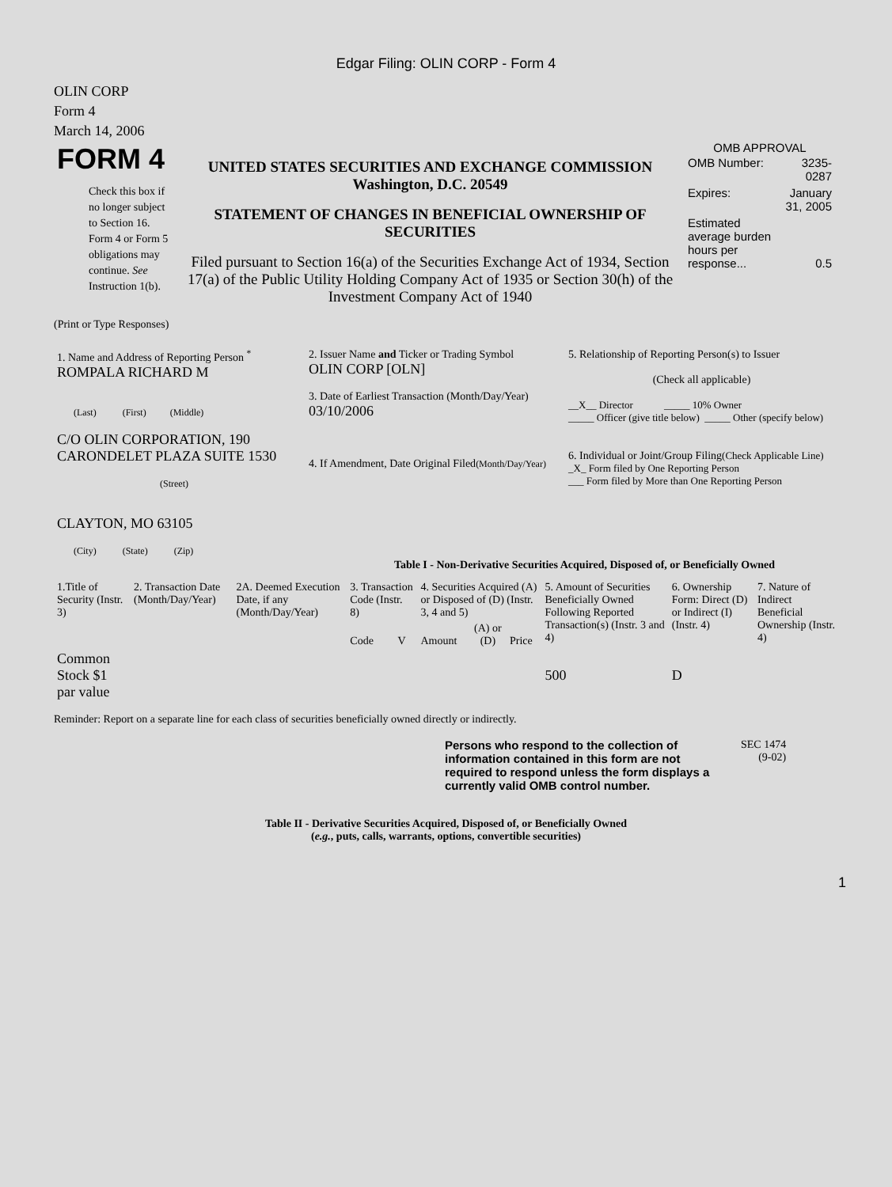Edgar Filing: OLIN CORP - Form 4
OLIN CORP
Form 4
March 14, 2006
| FORM 4 Check this box if no longer subject to Section 16. Form 4 or Form 5 obligations may continue. See Instruction 1(b). | UNITED STATES SECURITIES AND EXCHANGE COMMISSION Washington, D.C. 20549 STATEMENT OF CHANGES IN BENEFICIAL OWNERSHIP OF SECURITIES Filed pursuant to Section 16(a) of the Securities Exchange Act of 1934, Section 17(a) of the Public Utility Holding Company Act of 1935 or Section 30(h) of the Investment Company Act of 1940 | OMB APPROVAL / OMB Number: / 3235-0287 / / Expires: / January 31, 2005 / / Estimated average burden hours per response... / 0.5 / |
(Print or Type Responses)
| 1. Name and Address of Reporting Person <sup>*</sup> ROMPALA RICHARD M (Last) (First) (Middle) C/O OLIN CORPORATION, 190 CARONDELET PLAZA SUITE 1530 (Street) CLAYTON, MO 63105 (City) (State) (Zip) | 2. Issuer Name and Ticker or Trading Symbol OLIN CORP [OLN] 3. Date of Earliest Transaction (Month/Day/Year) 03/10/2006 4. If Amendment, Date Original Filed (Month/Day/Year) | 5. Relationship of Reporting Person(s) to Issuer (Check all applicable) __X__ Director _____ 10% Owner _____ Officer (give title below) _____ Other (specify below) 6. Individual or Joint/Group Filing (Check Applicable Line) _X_ Form filed by One Reporting Person ___ Form filed by More than One Reporting Person |
Table I - Non-Derivative Securities Acquired, Disposed of, or Beneficially Owned
| 1.Title of Security (Instr. 3) | 2. Transaction Date (Month/Day/Year) | 2A. Deemed Execution Date, if any (Month/Day/Year) | 3. Transaction Code (Instr. 8) | | 4. Securities Acquired (A) or Disposed of (D) (Instr. 3, 4 and 5) | | | 5. Amount of Securities Beneficially Owned Following Reported Transaction(s) (Instr. 3 and 4) | 6. Ownership Form: Direct (D) or Indirect (I) (Instr. 4) | 7. Nature of Indirect Beneficial Ownership (Instr. 4) |
| --- | --- | --- | --- | --- | --- | --- | --- | --- | --- | --- |
| | | | Code | V | Amount | (A) or (D) | Price | | | |
| Common Stock $1 par value | | | | | | | | 500 | D | |
Reminder: Report on a separate line for each class of securities beneficially owned directly or indirectly.
| Persons who respond to the collection of information contained in this form are not required to respond unless the form displays a currently valid OMB control number. | SEC 1474 (9-02) |
Table II - Derivative Securities Acquired, Disposed of, or Beneficially Owned
(e.g., puts, calls, warrants, options, convertible securities)
1